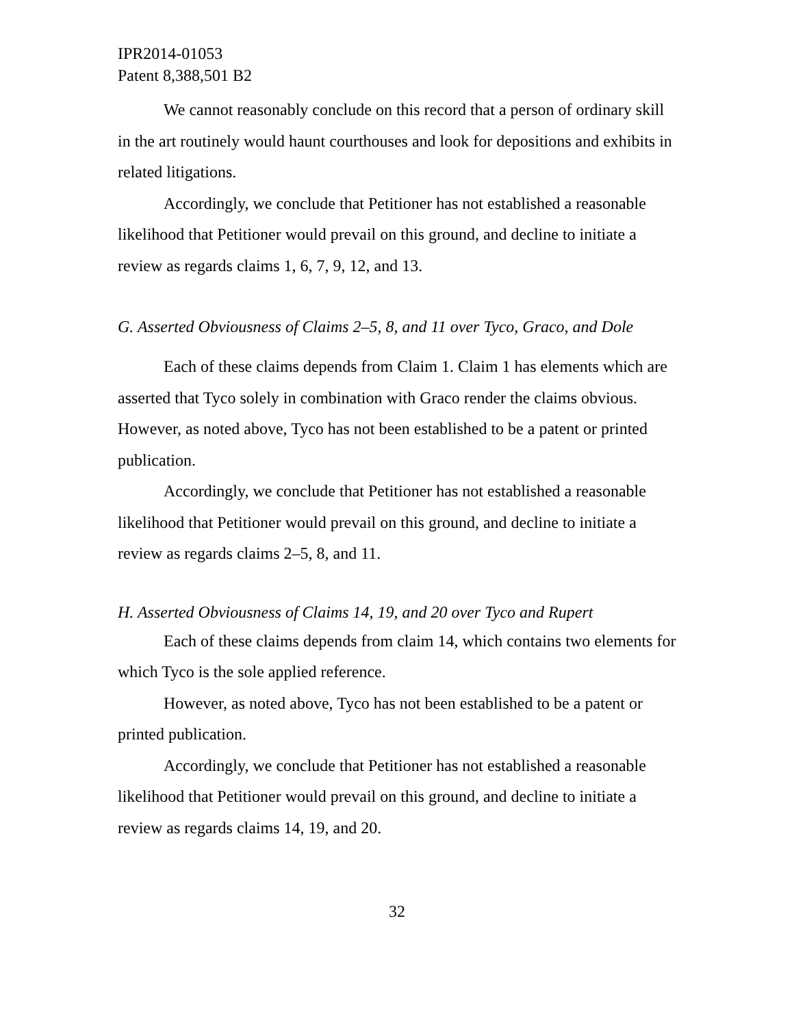IPR2014-01053
Patent 8,388,501 B2
We cannot reasonably conclude on this record that a person of ordinary skill in the art routinely would haunt courthouses and look for depositions and exhibits in related litigations.
Accordingly, we conclude that Petitioner has not established a reasonable likelihood that Petitioner would prevail on this ground, and decline to initiate a review as regards claims 1, 6, 7, 9, 12, and 13.
G. Asserted Obviousness of Claims 2–5, 8, and 11 over Tyco, Graco, and Dole
Each of these claims depends from Claim 1. Claim 1 has elements which are asserted that Tyco solely in combination with Graco render the claims obvious. However, as noted above, Tyco has not been established to be a patent or printed publication.
Accordingly, we conclude that Petitioner has not established a reasonable likelihood that Petitioner would prevail on this ground, and decline to initiate a review as regards claims 2–5, 8, and 11.
H. Asserted Obviousness of Claims 14, 19, and 20 over Tyco and Rupert
Each of these claims depends from claim 14, which contains two elements for which Tyco is the sole applied reference.
However, as noted above, Tyco has not been established to be a patent or printed publication.
Accordingly, we conclude that Petitioner has not established a reasonable likelihood that Petitioner would prevail on this ground, and decline to initiate a review as regards claims 14, 19, and 20.
32